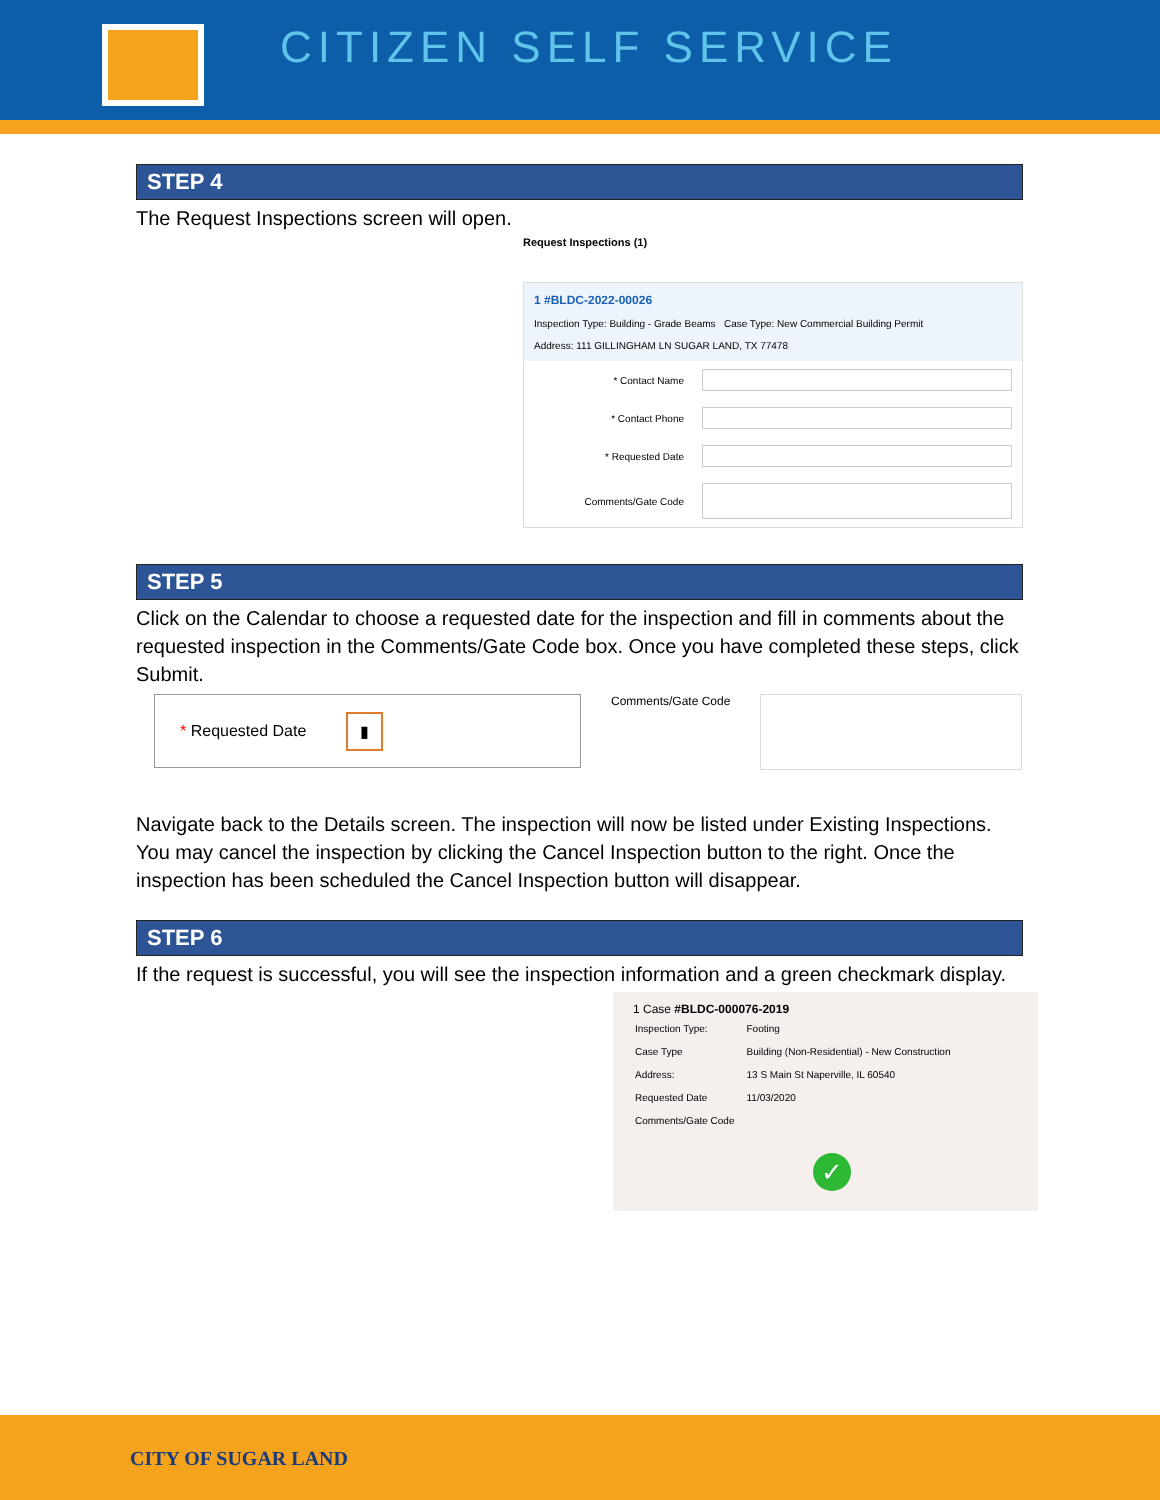CITIZEN SELF SERVICE
STEP 4
The Request Inspections screen will open.
Request Inspections (1)
1 #BLDC-2022-00026
Inspection Type: Building - Grade Beams Case Type: New Commercial Building Permit
Address: 111 GILLINGHAM LN SUGAR LAND, TX 77478
* Contact Name
* Contact Phone
* Requested Date
Comments/Gate Code
STEP 5
Click on the Calendar to choose a requested date for the inspection and fill in comments about the requested inspection in the Comments/Gate Code box. Once you have completed these steps, click Submit.
* Requested Date ▮
Comments/Gate Code
Navigate back to the Details screen. The inspection will now be listed under Existing Inspections. You may cancel the inspection by clicking the Cancel Inspection button to the right. Once the inspection has been scheduled the Cancel Inspection button will disappear.
STEP 6
If the request is successful, you will see the inspection information and a green checkmark display.
1 Case #BLDC-000076-2019
| Inspection Type: | Footing |
| Case Type | Building (Non-Residential) - New Construction |
| Address: | 13 S Main St Naperville, IL 60540 |
| Requested Date | 11/03/2020 |
| Comments/Gate Code | |
✓
CITY OF SUGAR LAND